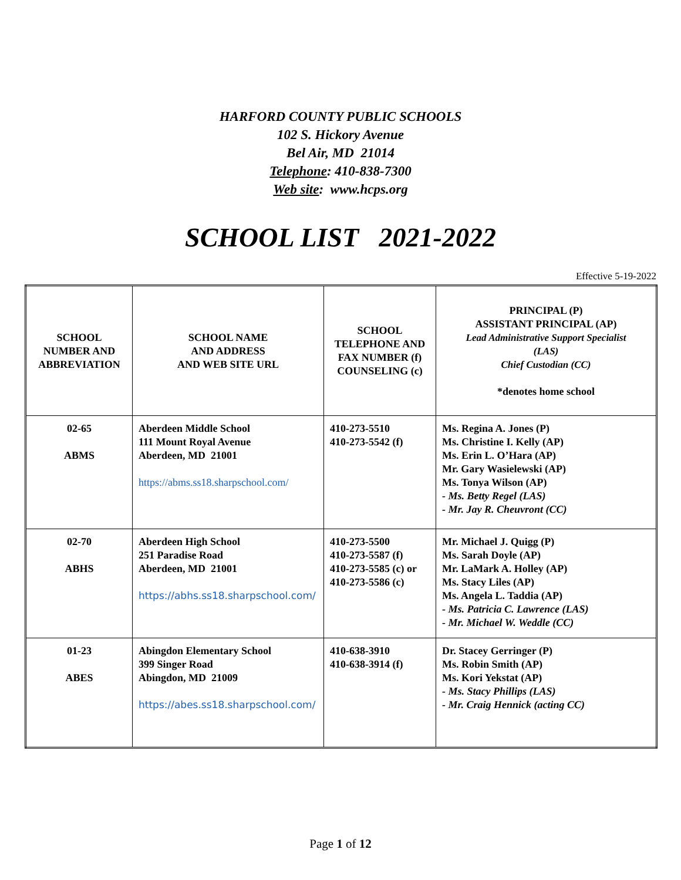HARFORD COUNTY PUBLIC SCHOOLS
102 S. Hickory Avenue
Bel Air, MD 21014
Telephone: 410-838-7300
Web site: www.hcps.org
SCHOOL LIST 2021-2022
Effective 5-19-2022
| SCHOOL NUMBER AND ABBREVIATION | SCHOOL NAME AND ADDRESS AND WEB SITE URL | SCHOOL TELEPHONE AND FAX NUMBER (f) COUNSELING (c) | PRINCIPAL (P) ASSISTANT PRINCIPAL (AP) Lead Administrative Support Specialist (LAS) Chief Custodian (CC) *denotes home school |
| --- | --- | --- | --- |
| 02-65 ABMS | Aberdeen Middle School 111 Mount Royal Avenue Aberdeen, MD 21001 https://abms.ss18.sharpschool.com/ | 410-273-5510 410-273-5542 (f) | Ms. Regina A. Jones (P) Ms. Christine I. Kelly (AP) Ms. Erin L. O’Hara (AP) Mr. Gary Wasielewski (AP) Ms. Tonya Wilson (AP) - Ms. Betty Regel (LAS) - Mr. Jay R. Cheuvront (CC) |
| 02-70 ABHS | Aberdeen High School 251 Paradise Road Aberdeen, MD 21001 https://abhs.ss18.sharpschool.com/ | 410-273-5500 410-273-5587 (f) 410-273-5585 (c) or 410-273-5586 (c) | Mr. Michael J. Quigg (P) Ms. Sarah Doyle (AP) Mr. LaMark A. Holley (AP) Ms. Stacy Liles (AP) Ms. Angela L. Taddia (AP) - Ms. Patricia C. Lawrence (LAS) - Mr. Michael W. Weddle (CC) |
| 01-23 ABES | Abingdon Elementary School 399 Singer Road Abingdon, MD 21009 https://abes.ss18.sharpschool.com/ | 410-638-3910 410-638-3914 (f) | Dr. Stacey Gerringer (P) Ms. Robin Smith (AP) Ms. Kori Yekstat (AP) - Ms. Stacy Phillips (LAS) - Mr. Craig Hennick (acting CC) |
Page 1 of 12